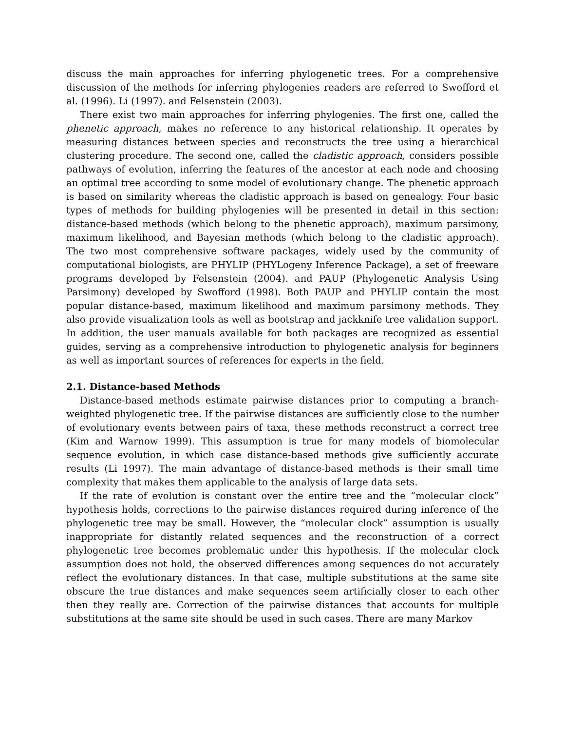discuss the main approaches for inferring phylogenetic trees. For a comprehensive discussion of the methods for inferring phylogenies readers are referred to Swofford et al. (1996). Li (1997). and Felsenstein (2003).
There exist two main approaches for inferring phylogenies. The first one, called the phenetic approach, makes no reference to any historical relationship. It operates by measuring distances between species and reconstructs the tree using a hierarchical clustering procedure. The second one, called the cladistic approach, considers possible pathways of evolution, inferring the features of the ancestor at each node and choosing an optimal tree according to some model of evolutionary change. The phenetic approach is based on similarity whereas the cladistic approach is based on genealogy. Four basic types of methods for building phylogenies will be presented in detail in this section: distance-based methods (which belong to the phenetic approach), maximum parsimony, maximum likelihood, and Bayesian methods (which belong to the cladistic approach). The two most comprehensive software packages, widely used by the community of computational biologists, are PHYLIP (PHYLogeny Inference Package), a set of freeware programs developed by Felsenstein (2004). and PAUP (Phylogenetic Analysis Using Parsimony) developed by Swofford (1998). Both PAUP and PHYLIP contain the most popular distance-based, maximum likelihood and maximum parsimony methods. They also provide visualization tools as well as bootstrap and jackknife tree validation support. In addition, the user manuals available for both packages are recognized as essential guides, serving as a comprehensive introduction to phylogenetic analysis for beginners as well as important sources of references for experts in the field.
2.1. Distance-based Methods
Distance-based methods estimate pairwise distances prior to computing a branch-weighted phylogenetic tree. If the pairwise distances are sufficiently close to the number of evolutionary events between pairs of taxa, these methods reconstruct a correct tree (Kim and Warnow 1999). This assumption is true for many models of biomolecular sequence evolution, in which case distance-based methods give sufficiently accurate results (Li 1997). The main advantage of distance-based methods is their small time complexity that makes them applicable to the analysis of large data sets.
If the rate of evolution is constant over the entire tree and the “molecular clock” hypothesis holds, corrections to the pairwise distances required during inference of the phylogenetic tree may be small. However, the “molecular clock” assumption is usually inappropriate for distantly related sequences and the reconstruction of a correct phylogenetic tree becomes problematic under this hypothesis. If the molecular clock assumption does not hold, the observed differences among sequences do not accurately reflect the evolutionary distances. In that case, multiple substitutions at the same site obscure the true distances and make sequences seem artificially closer to each other then they really are. Correction of the pairwise distances that accounts for multiple substitutions at the same site should be used in such cases. There are many Markov